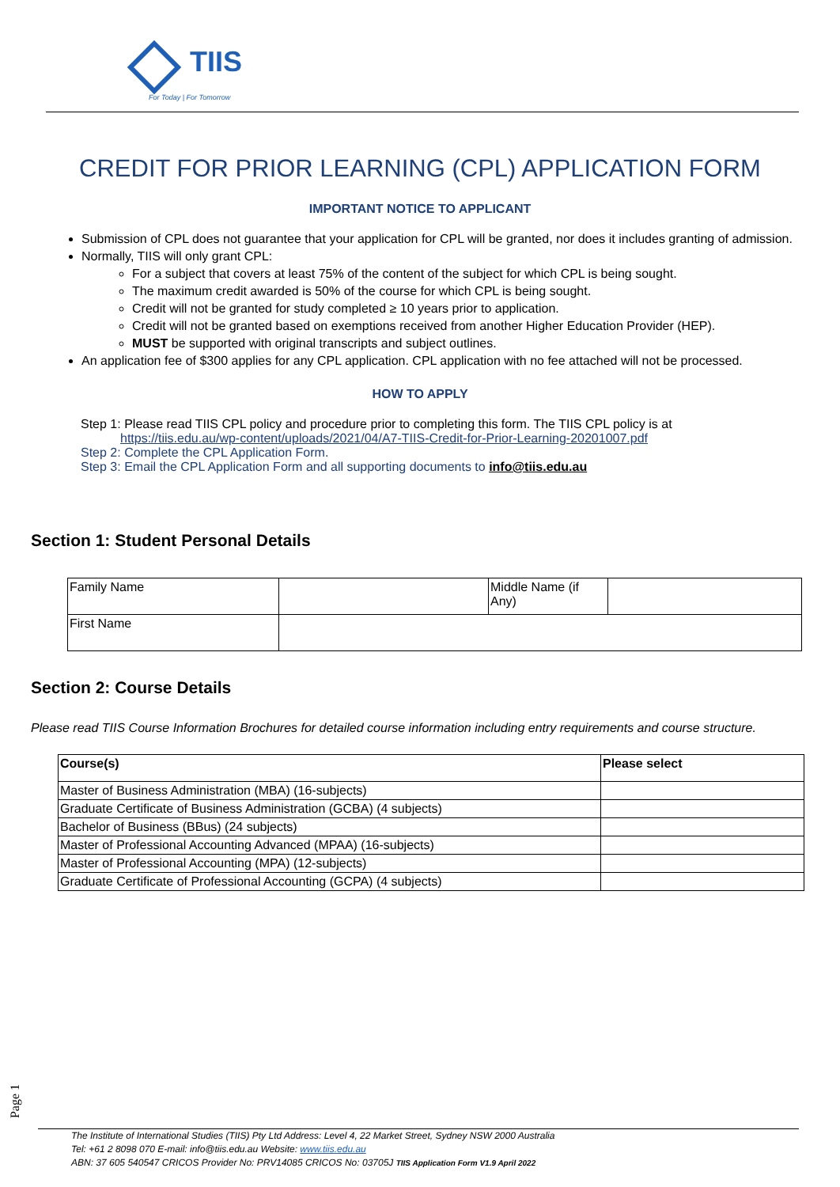TIIS
For Today | For Tomorrow
CREDIT FOR PRIOR LEARNING (CPL) APPLICATION FORM
IMPORTANT NOTICE TO APPLICANT
Submission of CPL does not guarantee that your application for CPL will be granted, nor does it includes granting of admission.
Normally, TIIS will only grant CPL:
For a subject that covers at least 75% of the content of the subject for which CPL is being sought.
The maximum credit awarded is 50% of the course for which CPL is being sought.
Credit will not be granted for study completed ≥ 10 years prior to application.
Credit will not be granted based on exemptions received from another Higher Education Provider (HEP).
MUST be supported with original transcripts and subject outlines.
An application fee of $300 applies for any CPL application. CPL application with no fee attached will not be processed.
HOW TO APPLY
Step 1: Please read TIIS CPL policy and procedure prior to completing this form. The TIIS CPL policy is at https://tiis.edu.au/wp-content/uploads/2021/04/A7-TIIS-Credit-for-Prior-Learning-20201007.pdf
Step 2: Complete the CPL Application Form.
Step 3: Email the CPL Application Form and all supporting documents to info@tiis.edu.au
Section 1: Student Personal Details
| Family Name | | Middle Name (if Any) | |
| First Name | | | |
Section 2: Course Details
Please read TIIS Course Information Brochures for detailed course information including entry requirements and course structure.
| Course(s) | Please select |
| --- | --- |
| Master of Business Administration (MBA) (16-subjects) | |
| Graduate Certificate of Business Administration (GCBA) (4 subjects) | |
| Bachelor of Business (BBus) (24 subjects) | |
| Master of Professional Accounting Advanced (MPAA) (16-subjects) | |
| Master of Professional Accounting (MPA) (12-subjects) | |
| Graduate Certificate of Professional Accounting (GCPA) (4 subjects) | |
Page 1
The Institute of International Studies (TIIS) Pty Ltd Address: Level 4, 22 Market Street, Sydney NSW 2000 Australia
Tel: +61 2 8098 070 E-mail: info@tiis.edu.au Website: www.tiis.edu.au
ABN: 37 605 540547 CRICOS Provider No: PRV14085 CRICOS No: 03705J TIIS Application Form V1.9 April 2022